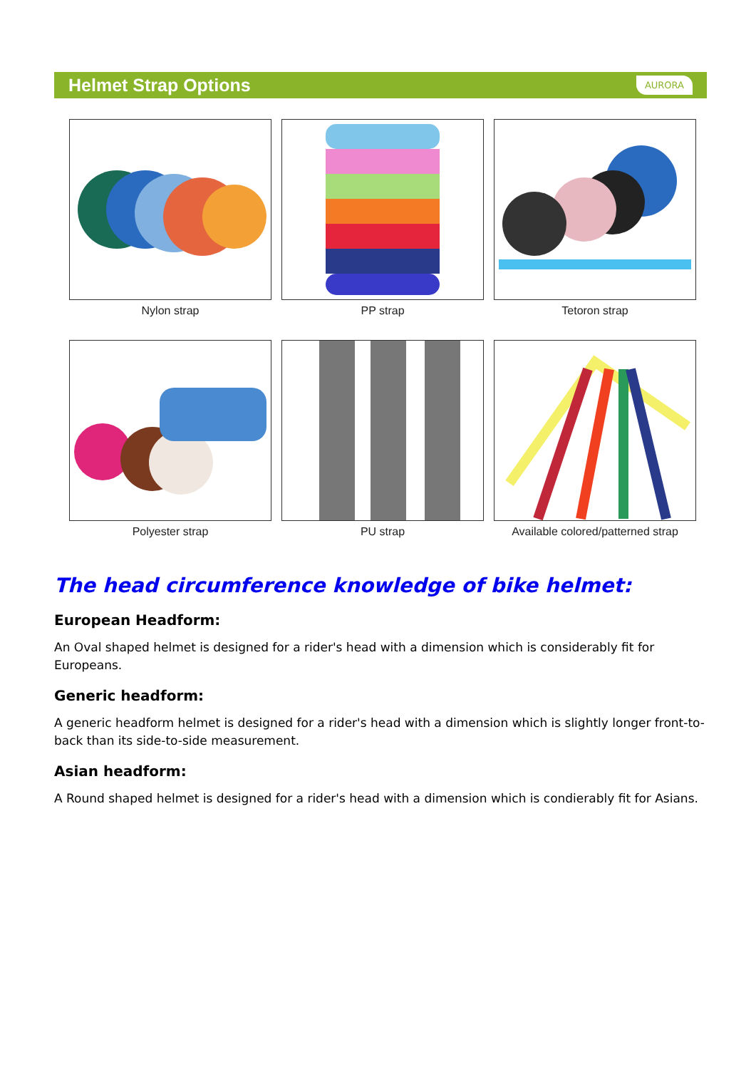Helmet Strap Options
AURORA
Nylon strap
PP strap
Tetoron strap
Polyester strap
PU strap
Available colored/patterned strap
The head circumference knowledge of bike helmet:
European Headform:
An Oval shaped helmet is designed for a rider's head with a dimension which is considerably fit for Europeans.
Generic headform:
A generic headform helmet is designed for a rider's head with a dimension which is slightly longer front-to-back than its side-to-side measurement.
Asian headform:
A Round shaped helmet is designed for a rider's head with a dimension which is condierably fit for Asians.